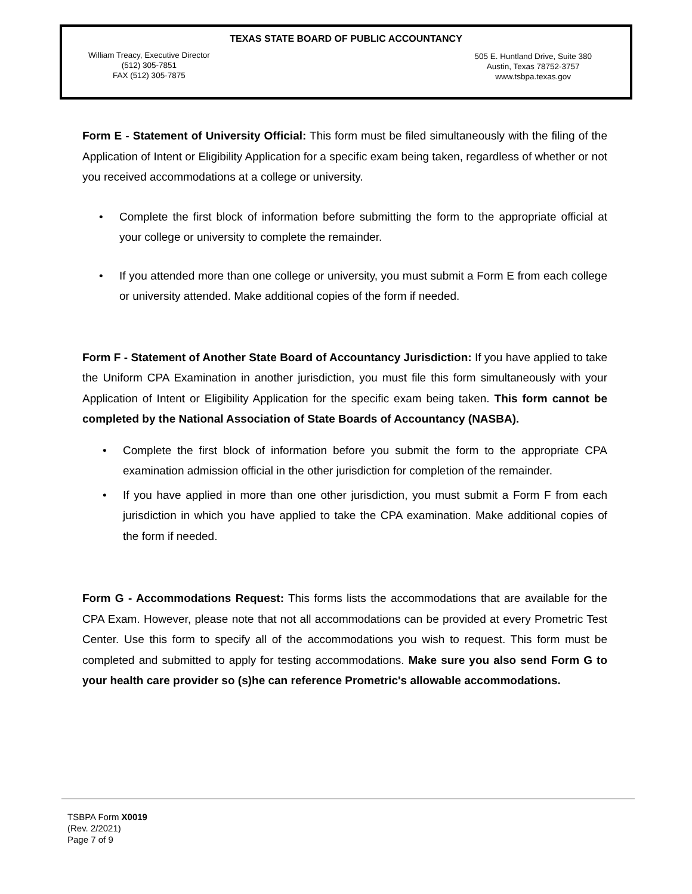TEXAS STATE BOARD OF PUBLIC ACCOUNTANCY
William Treacy, Executive Director
(512) 305-7851
FAX (512) 305-7875
505 E. Huntland Drive, Suite 380
Austin, Texas 78752-3757
www.tsbpa.texas.gov
Form E - Statement of University Official: This form must be filed simultaneously with the filing of the Application of Intent or Eligibility Application for a specific exam being taken, regardless of whether or not you received accommodations at a college or university.
• Complete the first block of information before submitting the form to the appropriate official at your college or university to complete the remainder.
• If you attended more than one college or university, you must submit a Form E from each college or university attended. Make additional copies of the form if needed.
Form F - Statement of Another State Board of Accountancy Jurisdiction: If you have applied to take the Uniform CPA Examination in another jurisdiction, you must file this form simultaneously with your Application of Intent or Eligibility Application for the specific exam being taken. This form cannot be completed by the National Association of State Boards of Accountancy (NASBA).
• Complete the first block of information before you submit the form to the appropriate CPA examination admission official in the other jurisdiction for completion of the remainder.
• If you have applied in more than one other jurisdiction, you must submit a Form F from each jurisdiction in which you have applied to take the CPA examination. Make additional copies of the form if needed.
Form G - Accommodations Request: This forms lists the accommodations that are available for the CPA Exam. However, please note that not all accommodations can be provided at every Prometric Test Center. Use this form to specify all of the accommodations you wish to request. This form must be completed and submitted to apply for testing accommodations. Make sure you also send Form G to your health care provider so (s)he can reference Prometric's allowable accommodations.
TSBPA Form X0019
(Rev. 2/2021)
Page 7 of 9